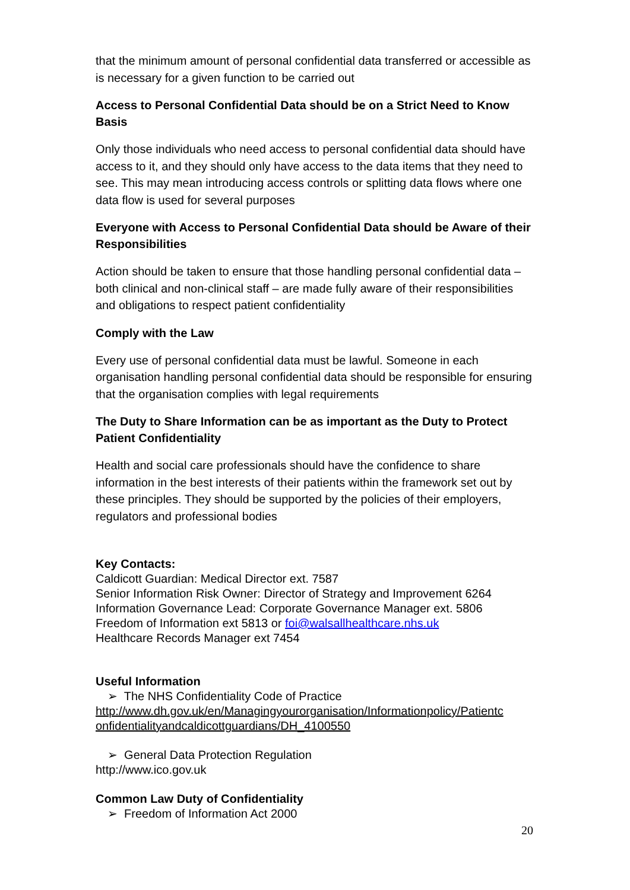that the minimum amount of personal confidential data transferred or accessible as is necessary for a given function to be carried out
Access to Personal Confidential Data should be on a Strict Need to Know Basis
Only those individuals who need access to personal confidential data should have access to it, and they should only have access to the data items that they need to see. This may mean introducing access controls or splitting data flows where one data flow is used for several purposes
Everyone with Access to Personal Confidential Data should be Aware of their Responsibilities
Action should be taken to ensure that those handling personal confidential data – both clinical and non-clinical staff – are made fully aware of their responsibilities and obligations to respect patient confidentiality
Comply with the Law
Every use of personal confidential data must be lawful. Someone in each organisation handling personal confidential data should be responsible for ensuring that the organisation complies with legal requirements
The Duty to Share Information can be as important as the Duty to Protect Patient Confidentiality
Health and social care professionals should have the confidence to share information in the best interests of their patients within the framework set out by these principles. They should be supported by the policies of their employers, regulators and professional bodies
Key Contacts:
Caldicott Guardian: Medical Director ext. 7587
Senior Information Risk Owner: Director of Strategy and Improvement 6264
Information Governance Lead: Corporate Governance Manager ext. 5806
Freedom of Information ext 5813 or foi@walsallhealthcare.nhs.uk
Healthcare Records Manager ext 7454
Useful Information
➢ The NHS Confidentiality Code of Practice
http://www.dh.gov.uk/en/Managingyourorganisation/Informationpolicy/Patientc onfidentialityandcaldicottguardians/DH_4100550
➢ General Data Protection Regulation
http://www.ico.gov.uk
Common Law Duty of Confidentiality
➢ Freedom of Information Act 2000
20